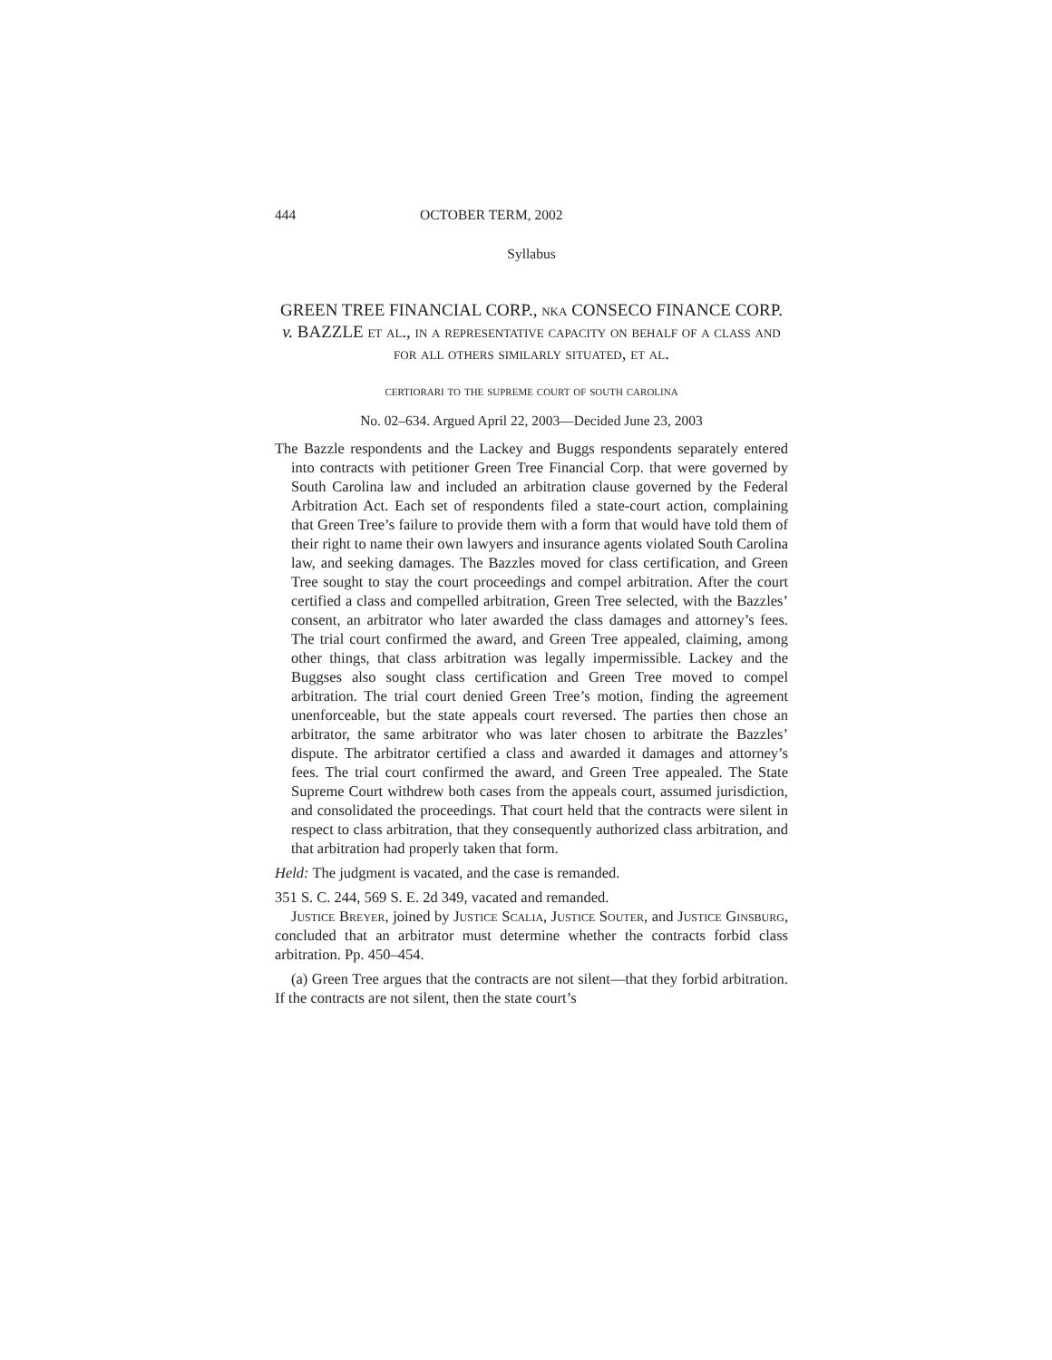444 OCTOBER TERM, 2002
Syllabus
GREEN TREE FINANCIAL CORP., nka CONSECO FINANCE CORP. v. BAZZLE et al., in a representative capacity on behalf of a class and for all others similarly situated, et al.
certiorari to the supreme court of south carolina
No. 02–634. Argued April 22, 2003—Decided June 23, 2003
The Bazzle respondents and the Lackey and Buggs respondents separately entered into contracts with petitioner Green Tree Financial Corp. that were governed by South Carolina law and included an arbitration clause governed by the Federal Arbitration Act. Each set of respondents filed a state-court action, complaining that Green Tree’s failure to provide them with a form that would have told them of their right to name their own lawyers and insurance agents violated South Carolina law, and seeking damages. The Bazzles moved for class certification, and Green Tree sought to stay the court proceedings and compel arbitration. After the court certified a class and compelled arbitration, Green Tree selected, with the Bazzles’ consent, an arbitrator who later awarded the class damages and attorney’s fees. The trial court confirmed the award, and Green Tree appealed, claiming, among other things, that class arbitration was legally impermissible. Lackey and the Buggses also sought class certification and Green Tree moved to compel arbitration. The trial court denied Green Tree’s motion, finding the agreement unenforceable, but the state appeals court reversed. The parties then chose an arbitrator, the same arbitrator who was later chosen to arbitrate the Bazzles’ dispute. The arbitrator certified a class and awarded it damages and attorney’s fees. The trial court confirmed the award, and Green Tree appealed. The State Supreme Court withdrew both cases from the appeals court, assumed jurisdiction, and consolidated the proceedings. That court held that the contracts were silent in respect to class arbitration, that they consequently authorized class arbitration, and that arbitration had properly taken that form.
Held: The judgment is vacated, and the case is remanded.
351 S. C. 244, 569 S. E. 2d 349, vacated and remanded.
Justice Breyer, joined by Justice Scalia, Justice Souter, and Justice Ginsburg, concluded that an arbitrator must determine whether the contracts forbid class arbitration. Pp. 450–454.
(a) Green Tree argues that the contracts are not silent—that they forbid arbitration. If the contracts are not silent, then the state court’s